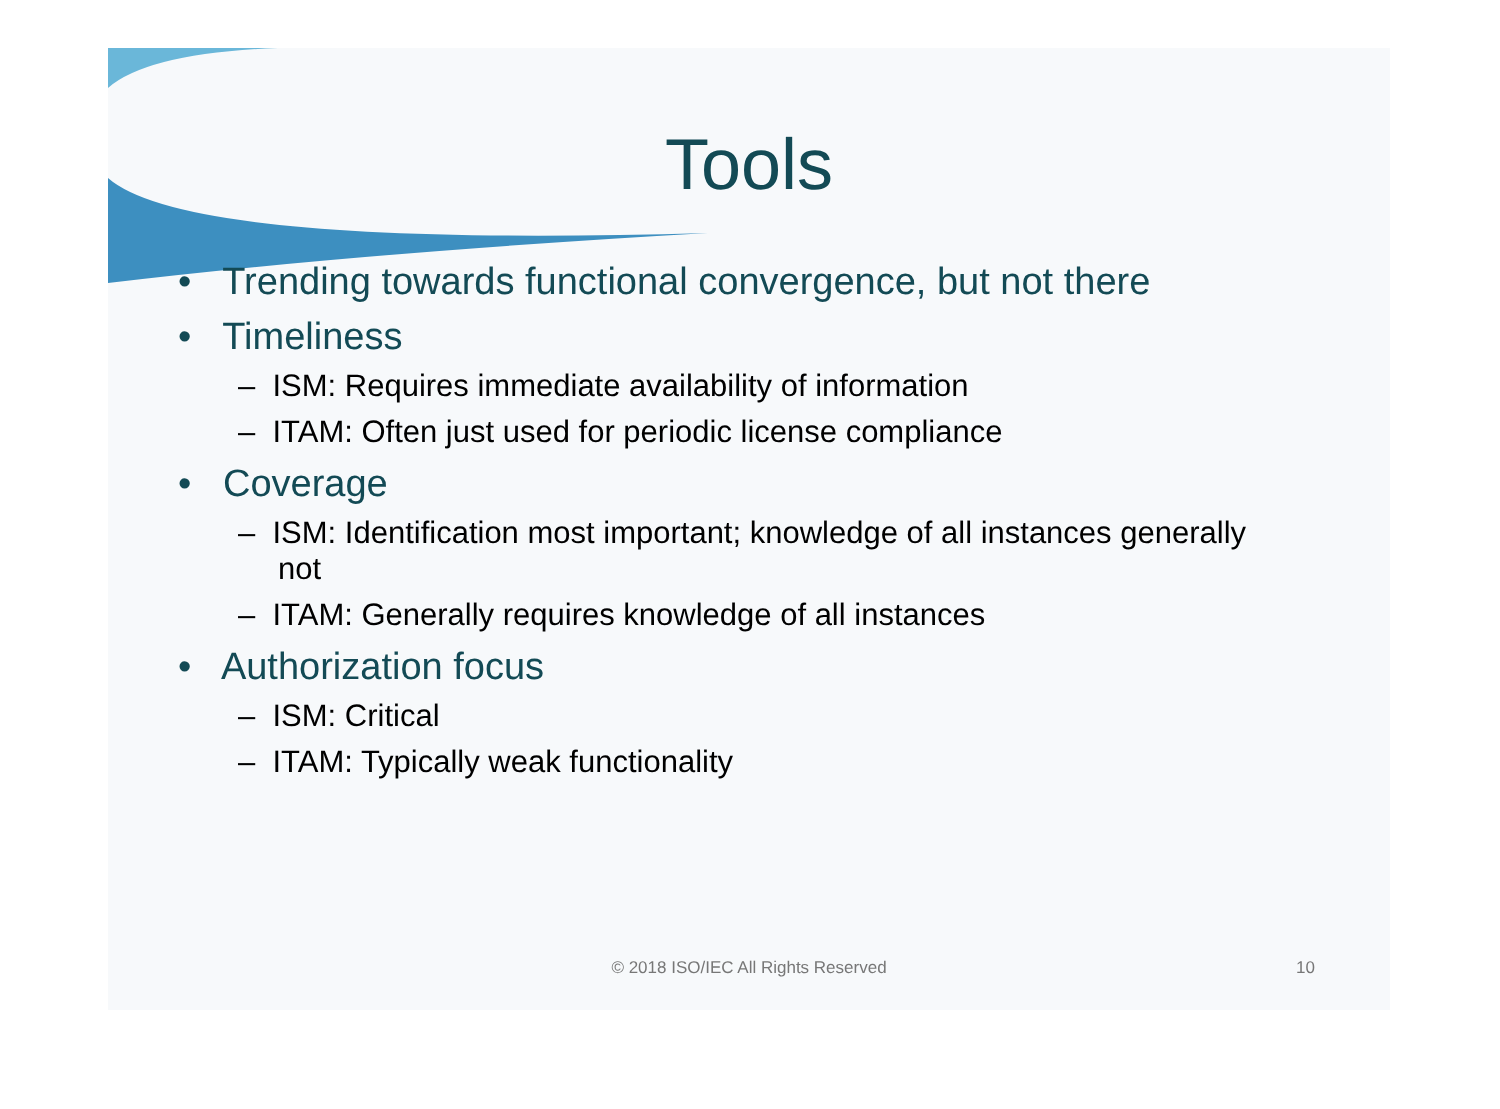Tools
• Trending towards functional convergence, but not there
• Timeliness
– ISM: Requires immediate availability of information
– ITAM: Often just used for periodic license compliance
• Coverage
– ISM: Identification most important; knowledge of all instances generally not
– ITAM: Generally requires knowledge of all instances
• Authorization focus
– ISM: Critical
– ITAM: Typically weak functionality
© 2018 ISO/IEC All Rights Reserved
10